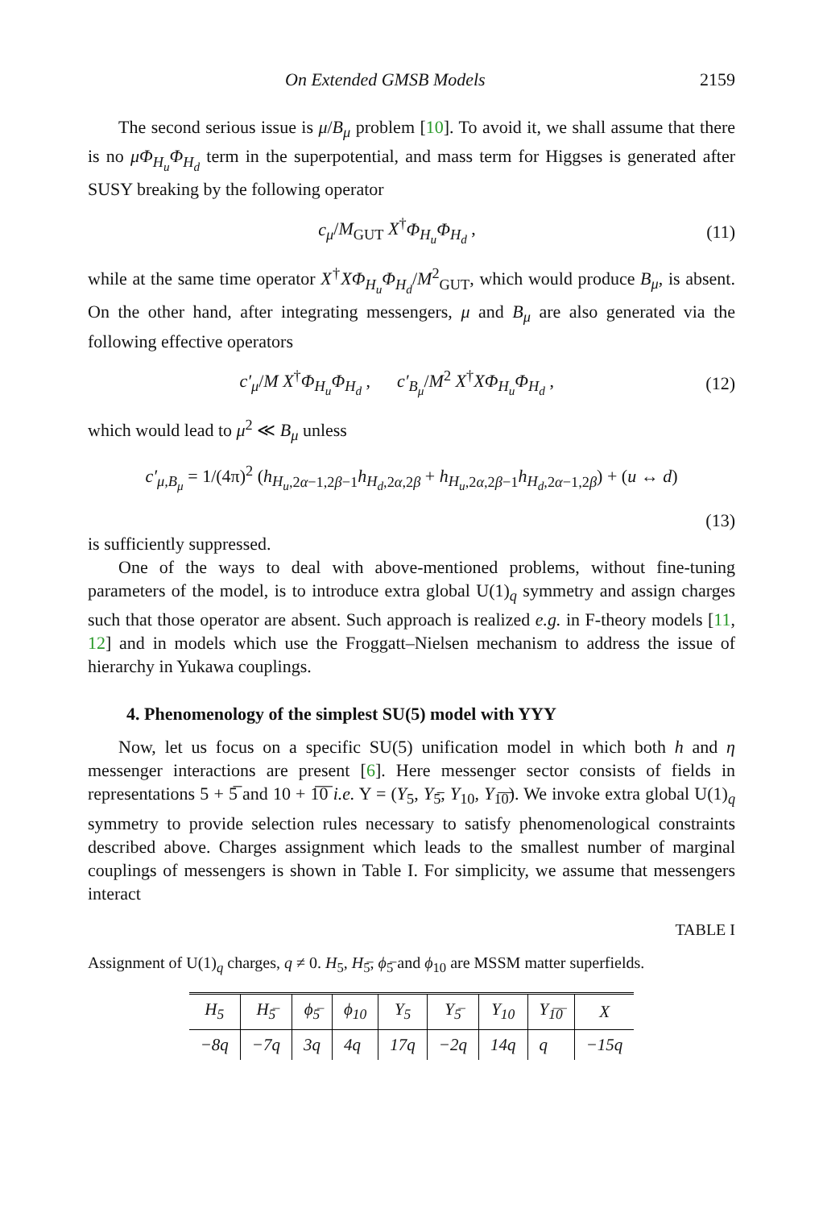On Extended GMSB Models 2159
The second serious issue is μ/B<sub>μ</sub> problem [10]. To avoid it, we shall assume that there is no μΦ<sub>H<sub>u</sub></sub>Φ<sub>H<sub>d</sub></sub> term in the superpotential, and mass term for Higgses is generated after SUSY breaking by the following operator
c<sub>μ</sub>/M<sub>GUT</sub> X<sup>†</sup>Φ<sub>H<sub>u</sub></sub>Φ<sub>H<sub>d</sub></sub> , (11)
while at the same time operator X<sup>†</sup>XΦ<sub>H<sub>u</sub></sub>Φ<sub>H<sub>d</sub></sub>/M<sup>2</sup><sub>GUT</sub>, which would produce B<sub>μ</sub>, is absent. On the other hand, after integrating messengers, μ and B<sub>μ</sub> are also generated via the following effective operators
c′<sub>μ</sub>/M X<sup>†</sup>Φ<sub>H<sub>u</sub></sub>Φ<sub>H<sub>d</sub></sub> , c′<sub>B<sub>μ</sub></sub>/M<sup>2</sup> X<sup>†</sup>XΦ<sub>H<sub>u</sub></sub>Φ<sub>H<sub>d</sub></sub> , (12)
which would lead to μ<sup>2</sup> ≪ B<sub>μ</sub> unless
c′<sub>μ,B<sub>μ</sub></sub> = 1/(4π)<sup>2</sup> (h<sub>H<sub>u</sub>,2α−1,2β−1</sub>h<sub>H<sub>d</sub>,2α,2β</sub> + h<sub>H<sub>u</sub>,2α,2β−1</sub>h<sub>H<sub>d</sub>,2α−1,2β</sub>) + (u ↔ d)
(13)
is sufficiently suppressed.
One of the ways to deal with above-mentioned problems, without fine-tuning parameters of the model, is to introduce extra global U(1)<sub>q</sub> symmetry and assign charges such that those operator are absent. Such approach is realized e.g. in F-theory models [11, 12] and in models which use the Froggatt–Nielsen mechanism to address the issue of hierarchy in Yukawa couplings.
4. Phenomenology of the simplest SU(5) model with YYY
Now, let us focus on a specific SU(5) unification model in which both h and η messenger interactions are present [6]. Here messenger sector consists of fields in representations 5 + 5̅ and 10 + 1̅0̅ i.e. Y = (Y<sub>5</sub>, Y<sub>5̅</sub>, Y<sub>10</sub>, Y<sub>1̅0̅</sub>). We invoke extra global U(1)<sub>q</sub> symmetry to provide selection rules necessary to satisfy phenomenological constraints described above. Charges assignment which leads to the smallest number of marginal couplings of messengers is shown in Table I. For simplicity, we assume that messengers interact
TABLE I
Assignment of U(1)<sub>q</sub> charges, q ≠ 0. H<sub>5</sub>, H<sub>5̅</sub>, ϕ<sub>5̅</sub> and ϕ<sub>10</sub> are MSSM matter superfields.
| H<sub>5</sub> | H<sub>5̅</sub> | ϕ<sub>5̅</sub> | ϕ<sub>10</sub> | Y<sub>5</sub> | Y<sub>5̅</sub> | Y<sub>10</sub> | Y<sub>1̅0̅</sub> | X |
| --- | --- | --- | --- | --- | --- | --- | --- | --- |
| −8q | −7q | 3q | 4q | 17q | −2q | 14q | q | −15q |